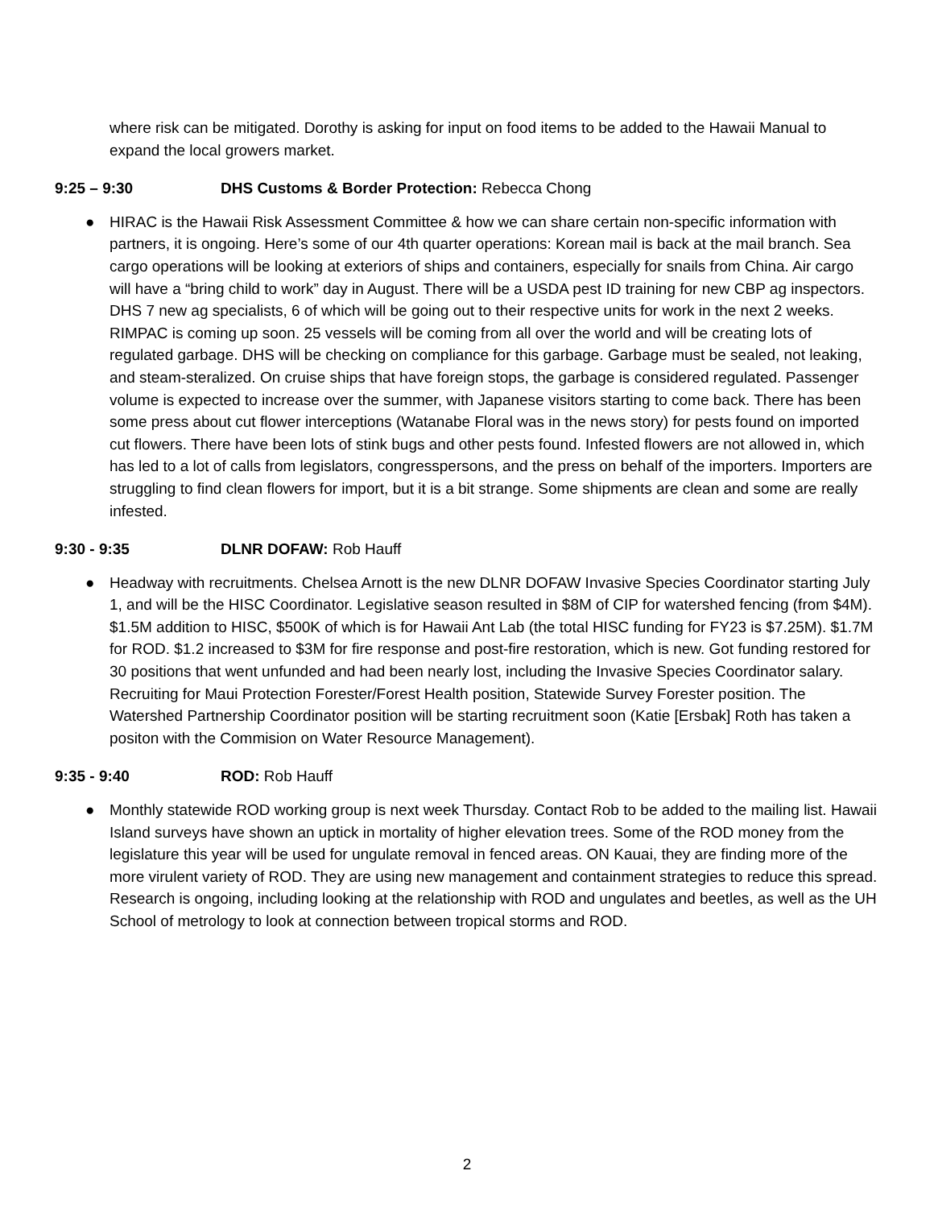where risk can be mitigated. Dorothy is asking for input on food items to be added to the Hawaii Manual to expand the local growers market.
9:25 – 9:30 DHS Customs & Border Protection: Rebecca Chong
● HIRAC is the Hawaii Risk Assessment Committee & how we can share certain non-specific information with partners, it is ongoing. Here’s some of our 4th quarter operations: Korean mail is back at the mail branch. Sea cargo operations will be looking at exteriors of ships and containers, especially for snails from China. Air cargo will have a “bring child to work” day in August. There will be a USDA pest ID training for new CBP ag inspectors. DHS 7 new ag specialists, 6 of which will be going out to their respective units for work in the next 2 weeks. RIMPAC is coming up soon. 25 vessels will be coming from all over the world and will be creating lots of regulated garbage. DHS will be checking on compliance for this garbage. Garbage must be sealed, not leaking, and steam-steralized. On cruise ships that have foreign stops, the garbage is considered regulated. Passenger volume is expected to increase over the summer, with Japanese visitors starting to come back. There has been some press about cut flower interceptions (Watanabe Floral was in the news story) for pests found on imported cut flowers. There have been lots of stink bugs and other pests found. Infested flowers are not allowed in, which has led to a lot of calls from legislators, congresspersons, and the press on behalf of the importers. Importers are struggling to find clean flowers for import, but it is a bit strange. Some shipments are clean and some are really infested.
9:30 - 9:35 DLNR DOFAW: Rob Hauff
● Headway with recruitments. Chelsea Arnott is the new DLNR DOFAW Invasive Species Coordinator starting July 1, and will be the HISC Coordinator. Legislative season resulted in $8M of CIP for watershed fencing (from $4M). $1.5M addition to HISC, $500K of which is for Hawaii Ant Lab (the total HISC funding for FY23 is $7.25M). $1.7M for ROD. $1.2 increased to $3M for fire response and post-fire restoration, which is new. Got funding restored for 30 positions that went unfunded and had been nearly lost, including the Invasive Species Coordinator salary. Recruiting for Maui Protection Forester/Forest Health position, Statewide Survey Forester position. The Watershed Partnership Coordinator position will be starting recruitment soon (Katie [Ersbak] Roth has taken a positon with the Commision on Water Resource Management).
9:35 - 9:40 ROD: Rob Hauff
● Monthly statewide ROD working group is next week Thursday. Contact Rob to be added to the mailing list. Hawaii Island surveys have shown an uptick in mortality of higher elevation trees. Some of the ROD money from the legislature this year will be used for ungulate removal in fenced areas. ON Kauai, they are finding more of the more virulent variety of ROD. They are using new management and containment strategies to reduce this spread. Research is ongoing, including looking at the relationship with ROD and ungulates and beetles, as well as the UH School of metrology to look at connection between tropical storms and ROD.
2